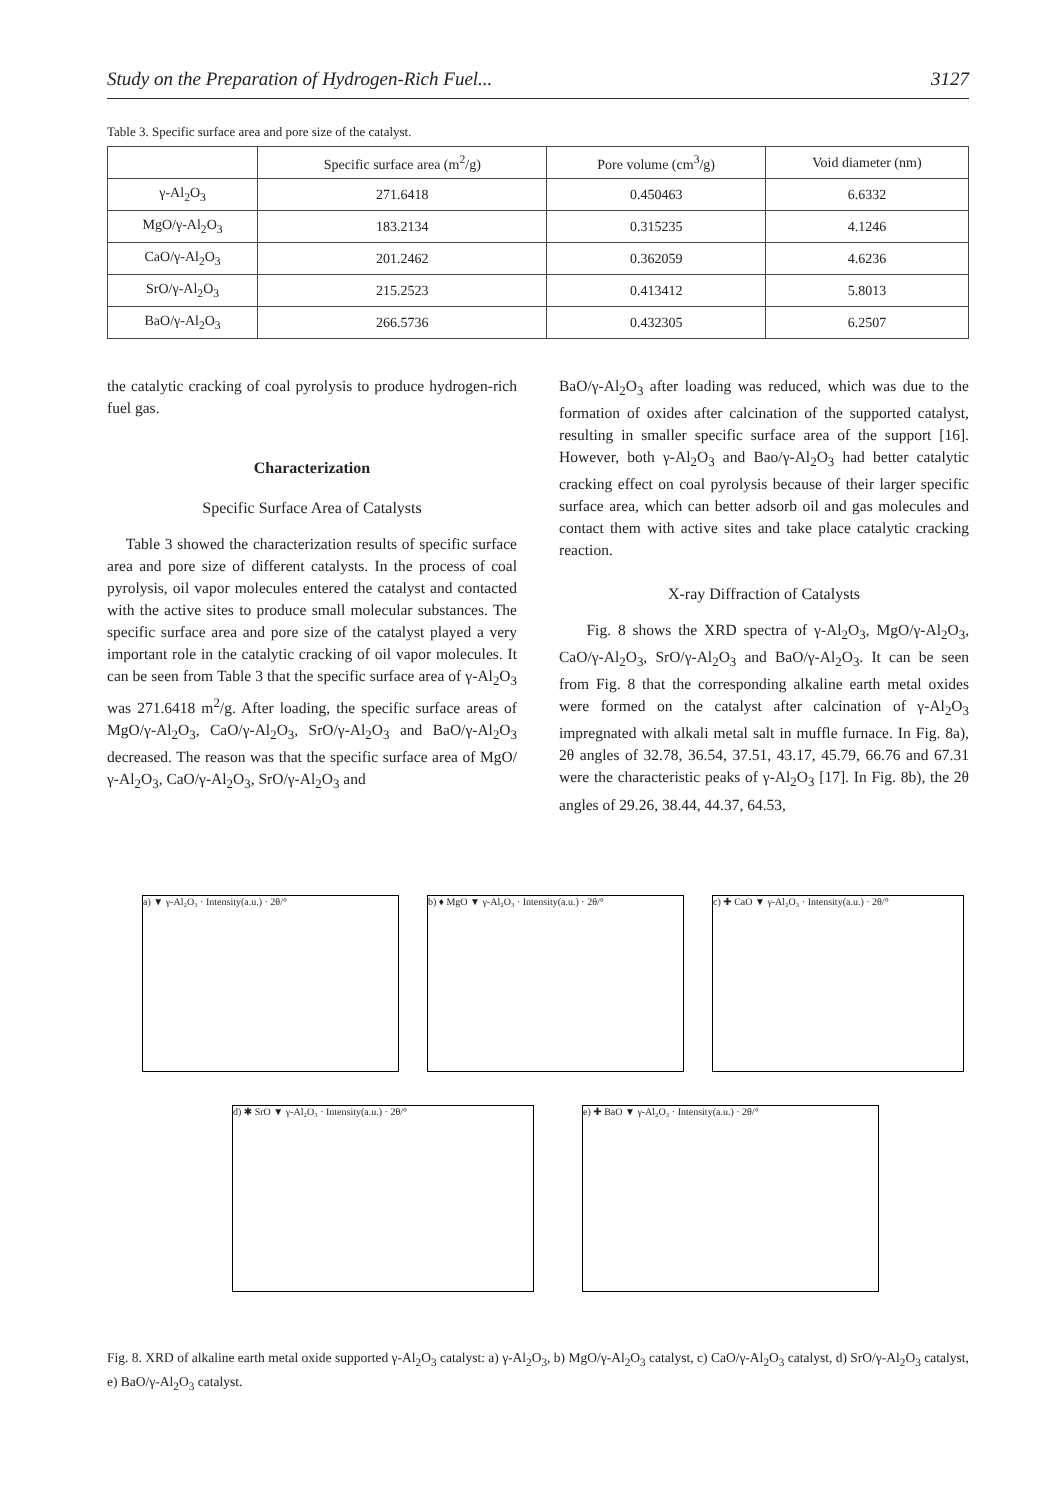Study on the Preparation of Hydrogen-Rich Fuel... 3127
Table 3. Specific surface area and pore size of the catalyst.
| | Specific surface area (m<sup>2</sup>/g) | Pore volume (cm<sup>3</sup>/g) | Void diameter (nm) |
| --- | --- | --- | --- |
| γ-Al<sub>2</sub>O<sub>3</sub> | 271.6418 | 0.450463 | 6.6332 |
| MgO/γ-Al<sub>2</sub>O<sub>3</sub> | 183.2134 | 0.315235 | 4.1246 |
| CaO/γ-Al<sub>2</sub>O<sub>3</sub> | 201.2462 | 0.362059 | 4.6236 |
| SrO/γ-Al<sub>2</sub>O<sub>3</sub> | 215.2523 | 0.413412 | 5.8013 |
| BaO/γ-Al<sub>2</sub>O<sub>3</sub> | 266.5736 | 0.432305 | 6.2507 |
the catalytic cracking of coal pyrolysis to produce hydrogen-rich fuel gas.
Characterization
Specific Surface Area of Catalysts
Table 3 showed the characterization results of specific surface area and pore size of different catalysts. In the process of coal pyrolysis, oil vapor molecules entered the catalyst and contacted with the active sites to produce small molecular substances. The specific surface area and pore size of the catalyst played a very important role in the catalytic cracking of oil vapor molecules. It can be seen from Table 3 that the specific surface area of γ-Al<sub>2</sub>O<sub>3</sub> was 271.6418 m<sup>2</sup>/g. After loading, the specific surface areas of MgO/γ-Al<sub>2</sub>O<sub>3</sub>, CaO/γ-Al<sub>2</sub>O<sub>3</sub>, SrO/γ-Al<sub>2</sub>O<sub>3</sub> and BaO/γ-Al<sub>2</sub>O<sub>3</sub> decreased. The reason was that the specific surface area of MgO/γ-Al<sub>2</sub>O<sub>3</sub>, CaO/γ-Al<sub>2</sub>O<sub>3</sub>, SrO/γ-Al<sub>2</sub>O<sub>3</sub> and
BaO/γ-Al<sub>2</sub>O<sub>3</sub> after loading was reduced, which was due to the formation of oxides after calcination of the supported catalyst, resulting in smaller specific surface area of the support [16]. However, both γ-Al<sub>2</sub>O<sub>3</sub> and Bao/γ-Al<sub>2</sub>O<sub>3</sub> had better catalytic cracking effect on coal pyrolysis because of their larger specific surface area, which can better adsorb oil and gas molecules and contact them with active sites and take place catalytic cracking reaction.
X-ray Diffraction of Catalysts
Fig. 8 shows the XRD spectra of γ-Al<sub>2</sub>O<sub>3</sub>, MgO/γ-Al<sub>2</sub>O<sub>3</sub>, CaO/γ-Al<sub>2</sub>O<sub>3</sub>, SrO/γ-Al<sub>2</sub>O<sub>3</sub> and BaO/γ-Al<sub>2</sub>O<sub>3</sub>. It can be seen from Fig. 8 that the corresponding alkaline earth metal oxides were formed on the catalyst after calcination of γ-Al<sub>2</sub>O<sub>3</sub> impregnated with alkali metal salt in muffle furnace. In Fig. 8a), 2θ angles of 32.78, 36.54, 37.51, 43.17, 45.79, 66.76 and 67.31 were the characteristic peaks of γ-Al<sub>2</sub>O<sub>3</sub> [17]. In Fig. 8b), the 2θ angles of 29.26, 38.44, 44.37, 64.53,
a) ▼ γ-Al₂O₃ · Intensity(a.u.) · 2θ/°
b) ♦ MgO ▼ γ-Al₂O₃ · Intensity(a.u.) · 2θ/°
c) ✚ CaO ▼ γ-Al₂O₃ · Intensity(a.u.) · 2θ/°
d) ✱ SrO ▼ γ-Al₂O₃ · Intensity(a.u.) · 2θ/° e) ✚ BaO ▼ γ-Al₂O₃ · Intensity(a.u.) · 2θ/°
Fig. 8. XRD of alkaline earth metal oxide supported γ-Al<sub>2</sub>O<sub>3</sub> catalyst: a) γ-Al<sub>2</sub>O<sub>3</sub>, b) MgO/γ-Al<sub>2</sub>O<sub>3</sub> catalyst, c) CaO/γ-Al<sub>2</sub>O<sub>3</sub> catalyst, d) SrO/γ-Al<sub>2</sub>O<sub>3</sub> catalyst, e) BaO/γ-Al<sub>2</sub>O<sub>3</sub> catalyst.